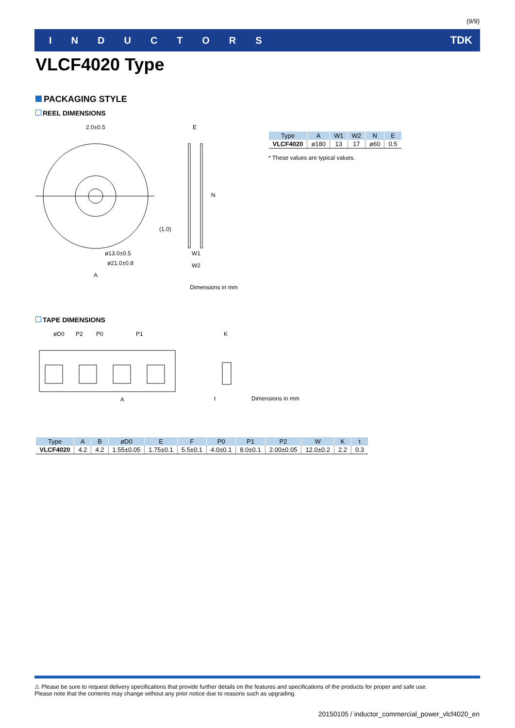(9/9)
INDUCTORS TDK
VLCF4020 Type
PACKAGING STYLE
REEL DIMENSIONS
2.0±0.5
ø13.0±0.5
ø21.0±0.8
A
(1.0)
E
N
W1
W2
Dimensions in mm
| Type | A | W1 | W2 | N | E |
| --- | --- | --- | --- | --- | --- |
| VLCF4020 | ø180 | 13 | 17 | ø60 | 0.5 |
* These values are typical values.
TAPE DIMENSIONS
øD0
P2
P0
P1
A
K
t
Dimensions in mm
| Type | A | B | øD0 | E | F | P0 | P1 | P2 | W | K | t |
| --- | --- | --- | --- | --- | --- | --- | --- | --- | --- | --- | --- |
| VLCF4020 | 4.2 | 4.2 | 1.55±0.05 | 1.75±0.1 | 5.5±0.1 | 4.0±0.1 | 8.0±0.1 | 2.00±0.05 | 12.0±0.2 | 2.2 | 0.3 |
⚠ Please be sure to request delivery specifications that provide further details on the features and specifications of the products for proper and safe use.
Please note that the contents may change without any prior notice due to reasons such as upgrading.
20150105 / inductor_commercial_power_vlcf4020_en